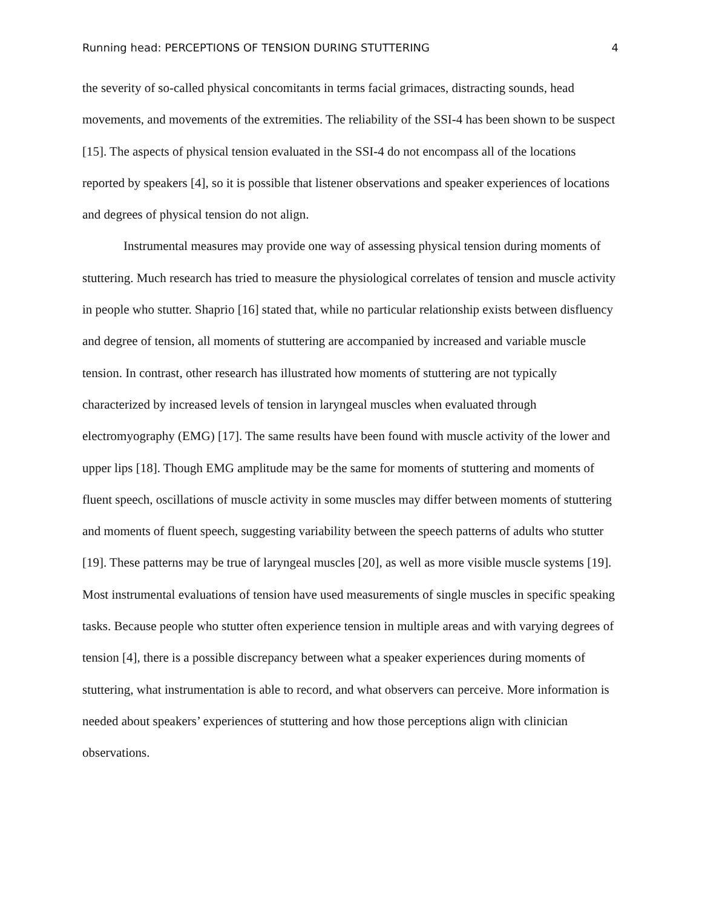Running head: PERCEPTIONS OF TENSION DURING STUTTERING 4
the severity of so-called physical concomitants in terms facial grimaces, distracting sounds, head movements, and movements of the extremities. The reliability of the SSI-4 has been shown to be suspect [15]. The aspects of physical tension evaluated in the SSI-4 do not encompass all of the locations reported by speakers [4], so it is possible that listener observations and speaker experiences of locations and degrees of physical tension do not align.
Instrumental measures may provide one way of assessing physical tension during moments of stuttering. Much research has tried to measure the physiological correlates of tension and muscle activity in people who stutter. Shaprio [16] stated that, while no particular relationship exists between disfluency and degree of tension, all moments of stuttering are accompanied by increased and variable muscle tension. In contrast, other research has illustrated how moments of stuttering are not typically characterized by increased levels of tension in laryngeal muscles when evaluated through electromyography (EMG) [17]. The same results have been found with muscle activity of the lower and upper lips [18]. Though EMG amplitude may be the same for moments of stuttering and moments of fluent speech, oscillations of muscle activity in some muscles may differ between moments of stuttering and moments of fluent speech, suggesting variability between the speech patterns of adults who stutter [19]. These patterns may be true of laryngeal muscles [20], as well as more visible muscle systems [19]. Most instrumental evaluations of tension have used measurements of single muscles in specific speaking tasks. Because people who stutter often experience tension in multiple areas and with varying degrees of tension [4], there is a possible discrepancy between what a speaker experiences during moments of stuttering, what instrumentation is able to record, and what observers can perceive. More information is needed about speakers’ experiences of stuttering and how those perceptions align with clinician observations.